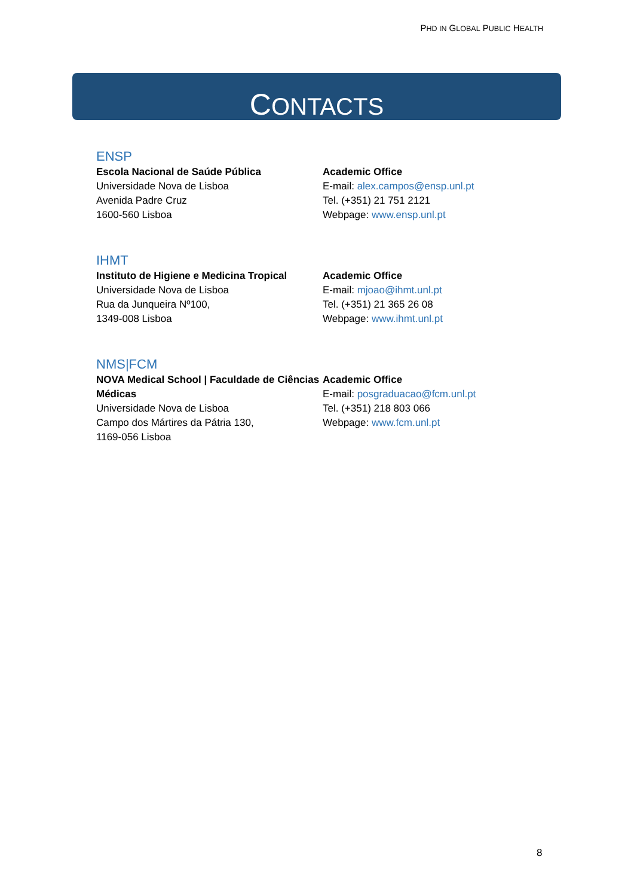PHD IN GLOBAL PUBLIC HEALTH
CONTACTS
ENSP
Escola Nacional de Saúde Pública
Universidade Nova de Lisboa
Avenida Padre Cruz
1600-560 Lisboa
Academic Office
E-mail: alex.campos@ensp.unl.pt
Tel. (+351) 21 751 2121
Webpage: www.ensp.unl.pt
IHMT
Instituto de Higiene e Medicina Tropical
Universidade Nova de Lisboa
Rua da Junqueira Nº100,
1349-008 Lisboa
Academic Office
E-mail: mjoao@ihmt.unl.pt
Tel. (+351) 21 365 26 08
Webpage: www.ihmt.unl.pt
NMS|FCM
NOVA Medical School | Faculdade de Ciências Médicas
Universidade Nova de Lisboa
Campo dos Mártires da Pátria 130,
1169-056 Lisboa
Academic Office
E-mail: posgraduacao@fcm.unl.pt
Tel. (+351) 218 803 066
Webpage: www.fcm.unl.pt
8